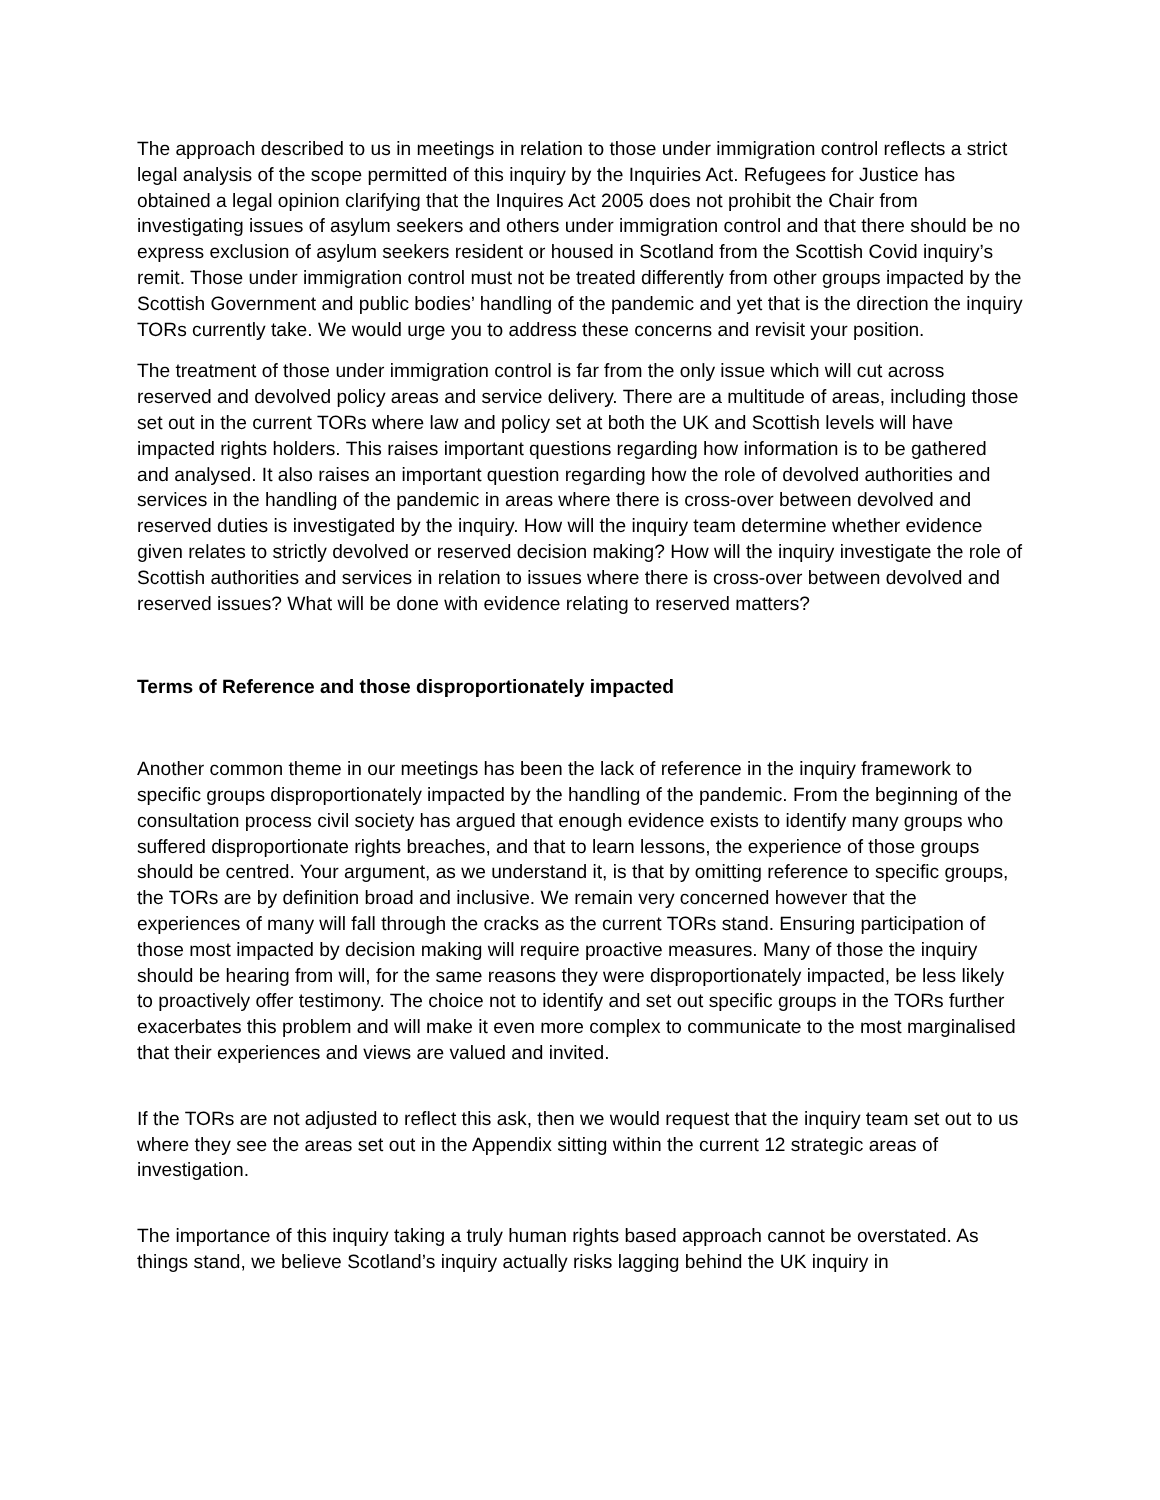The approach described to us in meetings in relation to those under immigration control reflects a strict legal analysis of the scope permitted of this inquiry by the Inquiries Act. Refugees for Justice has obtained a legal opinion clarifying that the Inquires Act 2005 does not prohibit the Chair from investigating issues of asylum seekers and others under immigration control and that there should be no express exclusion of asylum seekers resident or housed in Scotland from the Scottish Covid inquiry’s remit. Those under immigration control must not be treated differently from other groups impacted by the Scottish Government and public bodies’ handling of the pandemic and yet that is the direction the inquiry TORs currently take. We would urge you to address these concerns and revisit your position.
The treatment of those under immigration control is far from the only issue which will cut across reserved and devolved policy areas and service delivery. There are a multitude of areas, including those set out in the current TORs where law and policy set at both the UK and Scottish levels will have impacted rights holders. This raises important questions regarding how information is to be gathered and analysed. It also raises an important question regarding how the role of devolved authorities and services in the handling of the pandemic in areas where there is cross-over between devolved and reserved duties is investigated by the inquiry. How will the inquiry team determine whether evidence given relates to strictly devolved or reserved decision making? How will the inquiry investigate the role of Scottish authorities and services in relation to issues where there is cross-over between devolved and reserved issues? What will be done with evidence relating to reserved matters?
Terms of Reference and those disproportionately impacted
Another common theme in our meetings has been the lack of reference in the inquiry framework to specific groups disproportionately impacted by the handling of the pandemic. From the beginning of the consultation process civil society has argued that enough evidence exists to identify many groups who suffered disproportionate rights breaches, and that to learn lessons, the experience of those groups should be centred. Your argument, as we understand it, is that by omitting reference to specific groups, the TORs are by definition broad and inclusive. We remain very concerned however that the experiences of many will fall through the cracks as the current TORs stand. Ensuring participation of those most impacted by decision making will require proactive measures. Many of those the inquiry should be hearing from will, for the same reasons they were disproportionately impacted, be less likely to proactively offer testimony. The choice not to identify and set out specific groups in the TORs further exacerbates this problem and will make it even more complex to communicate to the most marginalised that their experiences and views are valued and invited.
If the TORs are not adjusted to reflect this ask, then we would request that the inquiry team set out to us where they see the areas set out in the Appendix sitting within the current 12 strategic areas of investigation.
The importance of this inquiry taking a truly human rights based approach cannot be overstated. As things stand, we believe Scotland’s inquiry actually risks lagging behind the UK inquiry in